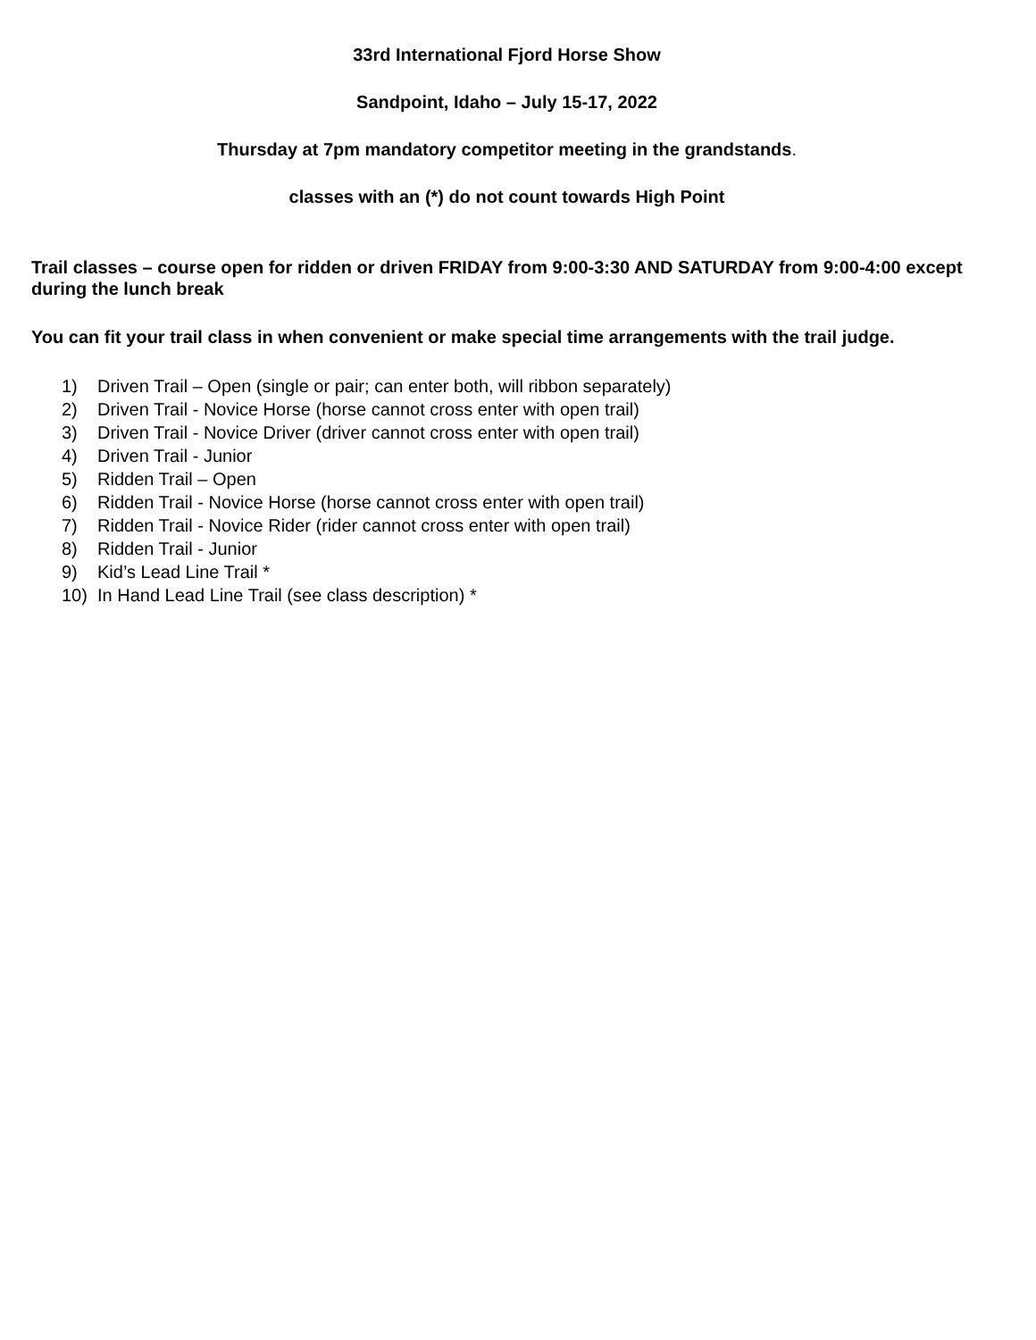33rd International Fjord Horse Show
Sandpoint, Idaho – July 15-17, 2022
Thursday at 7pm mandatory competitor meeting in the grandstands.
classes with an (*) do not count towards High Point
Trail classes – course open for ridden or driven FRIDAY from 9:00-3:30 AND SATURDAY from 9:00-4:00 except during the lunch break
You can fit your trail class in when convenient or make special time arrangements with the trail judge.
1) Driven Trail – Open (single or pair; can enter both, will ribbon separately)
2) Driven Trail - Novice Horse (horse cannot cross enter with open trail)
3) Driven Trail - Novice Driver (driver cannot cross enter with open trail)
4) Driven Trail - Junior
5) Ridden Trail – Open
6) Ridden Trail - Novice Horse (horse cannot cross enter with open trail)
7) Ridden Trail - Novice Rider (rider cannot cross enter with open trail)
8) Ridden Trail - Junior
9) Kid’s Lead Line Trail *
10) In Hand Lead Line Trail (see class description) *